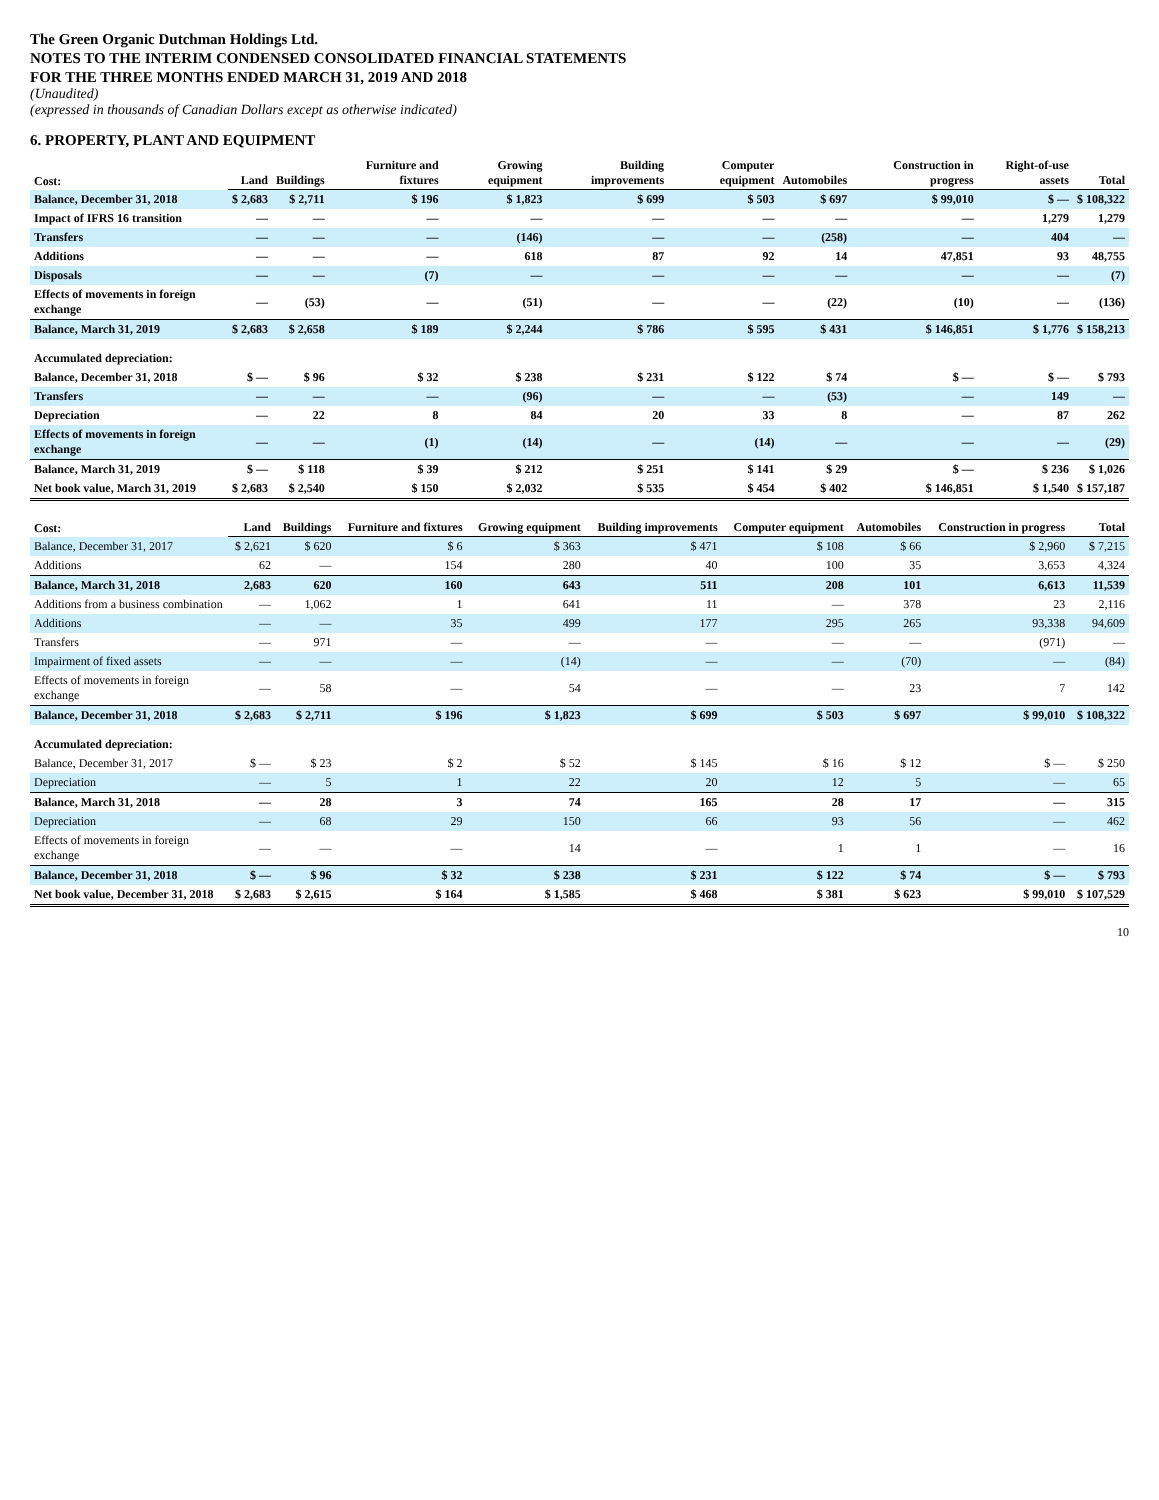The Green Organic Dutchman Holdings Ltd.
NOTES TO THE INTERIM CONDENSED CONSOLIDATED FINANCIAL STATEMENTS
FOR THE THREE MONTHS ENDED MARCH 31, 2019 AND 2018
(Unaudited)
(expressed in thousands of Canadian Dollars except as otherwise indicated)
6. PROPERTY, PLANT AND EQUIPMENT
| Cost: | Land | Buildings | Furniture and fixtures | Growing equipment | Building improvements | Computer equipment | Automobiles | Construction in progress | Right-of-use assets | Total |
| --- | --- | --- | --- | --- | --- | --- | --- | --- | --- | --- |
| Balance, December 31, 2018 | $ 2,683 | $ 2,711 | $ 196 | $ 1,823 | $ 699 | $ 503 | $ 697 | $ 99,010 | $ — | $ 108,322 |
| Impact of IFRS 16 transition | — | — | — | — | — | — | — | — | 1,279 | 1,279 |
| Transfers | — | — | — | (146) | — | — | (258) | — | 404 | — |
| Additions | — | — | — | 618 | 87 | 92 | 14 | 47,851 | 93 | 48,755 |
| Disposals | — | — | (7) | — | — | — | — | — | — | (7) |
| Effects of movements in foreign exchange | — | (53) | — | (51) | — | — | (22) | (10) | — | (136) |
| Balance, March 31, 2019 | $ 2,683 | $ 2,658 | $ 189 | $ 2,244 | $ 786 | $ 595 | $ 431 | $ 146,851 | $ 1,776 | $ 158,213 |
| Accumulated depreciation: | | | | | | | | | | |
| Balance, December 31, 2018 | $ — | $ 96 | $ 32 | $ 238 | $ 231 | $ 122 | $ 74 | $ — | $ — | $ 793 |
| Transfers | — | — | — | (96) | — | — | (53) | — | 149 | — |
| Depreciation | — | 22 | 8 | 84 | 20 | 33 | 8 | — | 87 | 262 |
| Effects of movements in foreign exchange | — | — | (1) | (14) | — | (14) | — | — | — | (29) |
| Balance, March 31, 2019 | $ — | $ 118 | $ 39 | $ 212 | $ 251 | $ 141 | $ 29 | $ — | $ 236 | $ 1,026 |
| Net book value, March 31, 2019 | $ 2,683 | $ 2,540 | $ 150 | $ 2,032 | $ 535 | $ 454 | $ 402 | $ 146,851 | $ 1,540 | $ 157,187 |
| Cost: | Land | Buildings | Furniture and fixtures | Growing equipment | Building improvements | Computer equipment | Automobiles | Construction in progress | Total |
| --- | --- | --- | --- | --- | --- | --- | --- | --- | --- |
| Balance, December 31, 2017 | $ 2,621 | $ 620 | $ 6 | $ 363 | $ 471 | $ 108 | $ 66 | $ 2,960 | $ 7,215 |
| Additions | 62 | — | 154 | 280 | 40 | 100 | 35 | 3,653 | 4,324 |
| Balance, March 31, 2018 | 2,683 | 620 | 160 | 643 | 511 | 208 | 101 | 6,613 | 11,539 |
| Additions from a business combination | — | 1,062 | 1 | 641 | 11 | — | 378 | 23 | 2,116 |
| Additions | — | — | 35 | 499 | 177 | 295 | 265 | 93,338 | 94,609 |
| Transfers | — | 971 | — | — | — | — | — | (971) | — |
| Impairment of fixed assets | — | — | — | (14) | — | — | (70) | — | (84) |
| Effects of movements in foreign exchange | — | 58 | — | 54 | — | — | 23 | 7 | 142 |
| Balance, December 31, 2018 | $ 2,683 | $ 2,711 | $ 196 | $ 1,823 | $ 699 | $ 503 | $ 697 | $ 99,010 | $ 108,322 |
| Accumulated depreciation: | | | | | | | | | |
| Balance, December 31, 2017 | $ — | $ 23 | $ 2 | $ 52 | $ 145 | $ 16 | $ 12 | $ — | $ 250 |
| Depreciation | — | 5 | 1 | 22 | 20 | 12 | 5 | — | 65 |
| Balance, March 31, 2018 | — | 28 | 3 | 74 | 165 | 28 | 17 | — | 315 |
| Depreciation | — | 68 | 29 | 150 | 66 | 93 | 56 | — | 462 |
| Effects of movements in foreign exchange | — | — | — | 14 | — | 1 | 1 | — | 16 |
| Balance, December 31, 2018 | $ — | $ 96 | $ 32 | $ 238 | $ 231 | $ 122 | $ 74 | $ — | $ 793 |
| Net book value, December 31, 2018 | $ 2,683 | $ 2,615 | $ 164 | $ 1,585 | $ 468 | $ 381 | $ 623 | $ 99,010 | $ 107,529 |
10